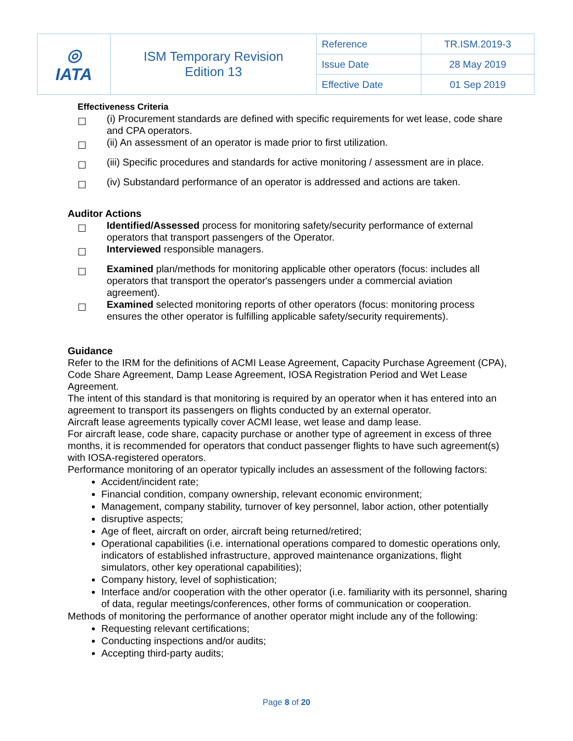| ◎ IATA | ISM Temporary Revision Edition 13 | Reference | TR.ISM.2019-3 |
| | | Issue Date | 28 May 2019 |
| | | Effective Date | 01 Sep 2019 |
Effectiveness Criteria
☐ (i) Procurement standards are defined with specific requirements for wet lease, code share and CPA operators.
☐ (ii) An assessment of an operator is made prior to first utilization.
☐ (iii) Specific procedures and standards for active monitoring / assessment are in place.
☐ (iv) Substandard performance of an operator is addressed and actions are taken.
Auditor Actions
☐ Identified/Assessed process for monitoring safety/security performance of external operators that transport passengers of the Operator.
☐ Interviewed responsible managers.
☐ Examined plan/methods for monitoring applicable other operators (focus: includes all operators that transport the operator's passengers under a commercial aviation agreement).
☐ Examined selected monitoring reports of other operators (focus: monitoring process ensures the other operator is fulfilling applicable safety/security requirements).
Guidance
Refer to the IRM for the definitions of ACMI Lease Agreement, Capacity Purchase Agreement (CPA), Code Share Agreement, Damp Lease Agreement, IOSA Registration Period and Wet Lease Agreement.
The intent of this standard is that monitoring is required by an operator when it has entered into an agreement to transport its passengers on flights conducted by an external operator.
Aircraft lease agreements typically cover ACMI lease, wet lease and damp lease.
For aircraft lease, code share, capacity purchase or another type of agreement in excess of three months, it is recommended for operators that conduct passenger flights to have such agreement(s) with IOSA-registered operators.
Performance monitoring of an operator typically includes an assessment of the following factors:
Accident/incident rate;
Financial condition, company ownership, relevant economic environment;
Management, company stability, turnover of key personnel, labor action, other potentially
disruptive aspects;
Age of fleet, aircraft on order, aircraft being returned/retired;
Operational capabilities (i.e. international operations compared to domestic operations only, indicators of established infrastructure, approved maintenance organizations, flight simulators, other key operational capabilities);
Company history, level of sophistication;
Interface and/or cooperation with the other operator (i.e. familiarity with its personnel, sharing of data, regular meetings/conferences, other forms of communication or cooperation.
Methods of monitoring the performance of another operator might include any of the following:
Requesting relevant certifications;
Conducting inspections and/or audits;
Accepting third-party audits;
Page 8 of 20